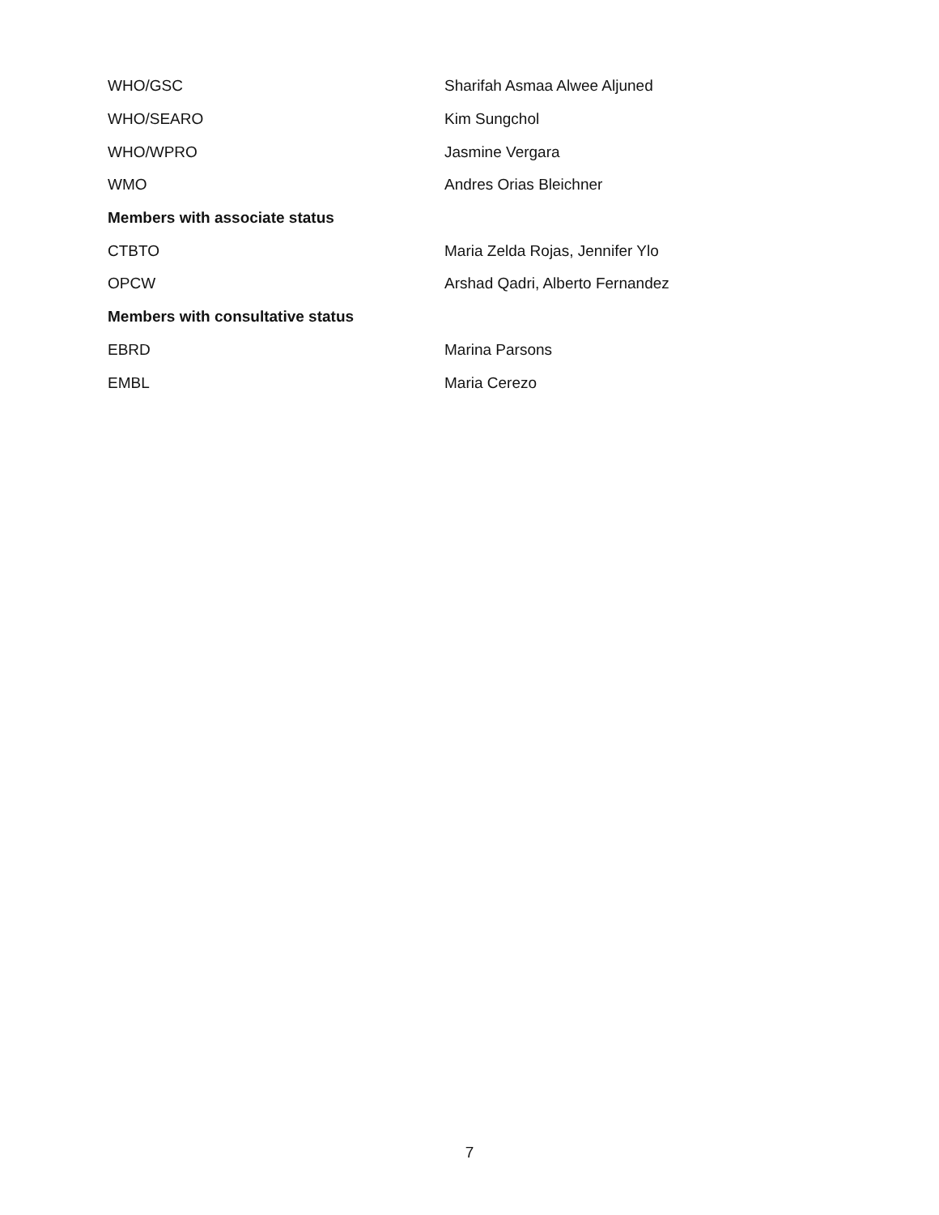| WHO/GSC | Sharifah Asmaa Alwee Aljuned |
| WHO/SEARO | Kim Sungchol |
| WHO/WPRO | Jasmine Vergara |
| WMO | Andres Orias Bleichner |
| Members with associate status | |
| CTBTO | Maria Zelda Rojas, Jennifer Ylo |
| OPCW | Arshad Qadri, Alberto Fernandez |
| Members with consultative status | |
| EBRD | Marina Parsons |
| EMBL | Maria Cerezo |
7